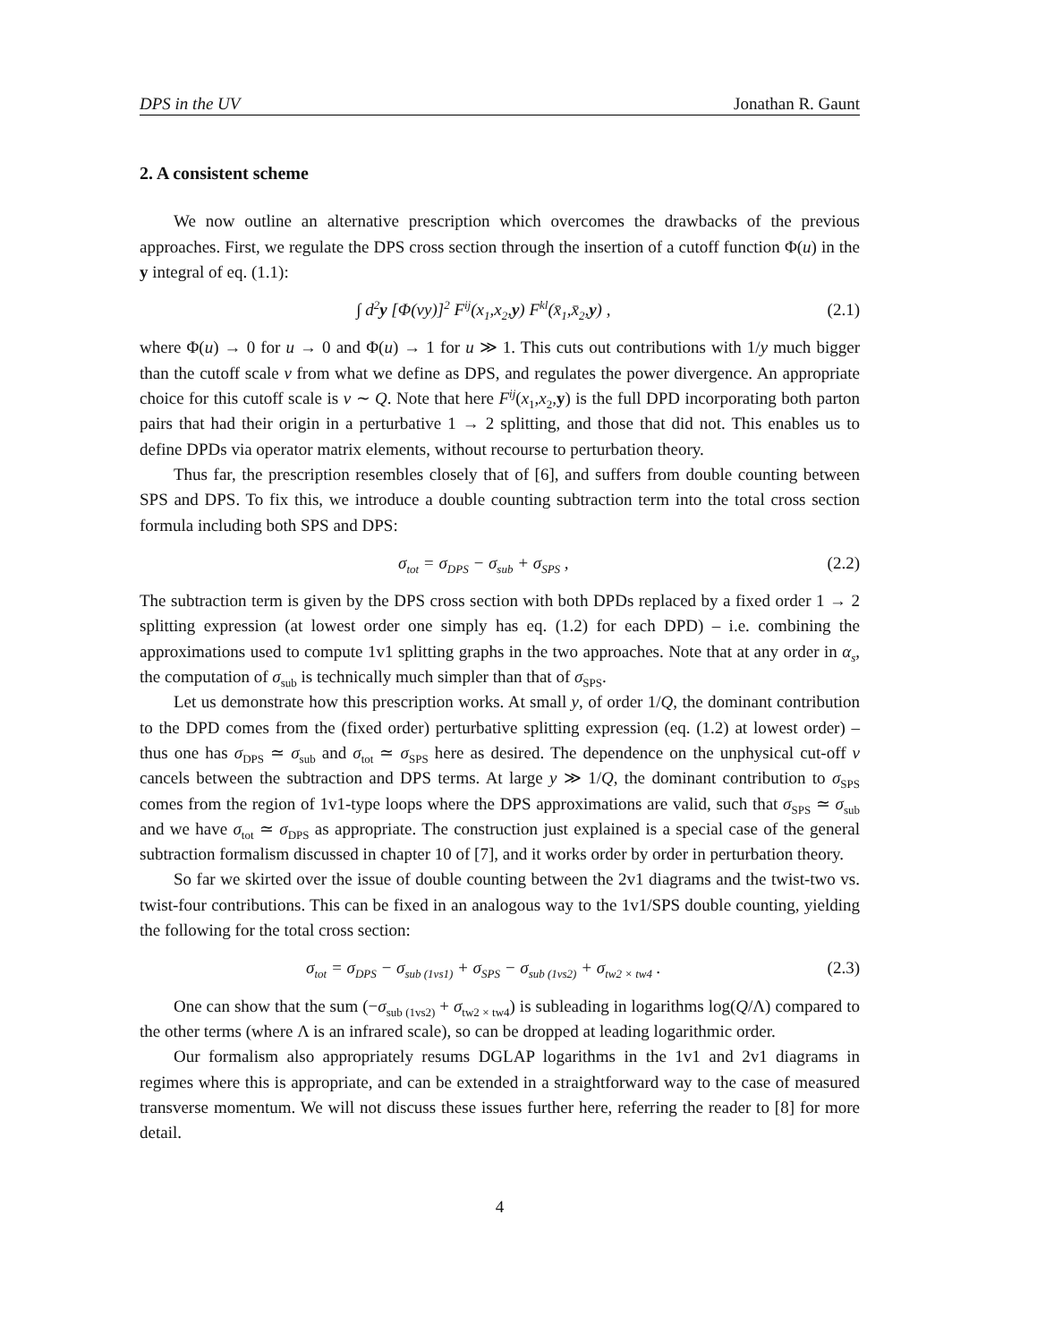DPS in the UV Jonathan R. Gaunt
2. A consistent scheme
We now outline an alternative prescription which overcomes the drawbacks of the previous approaches. First, we regulate the DPS cross section through the insertion of a cutoff function Φ(u) in the y integral of eq. (1.1):
∫ d<sup>2</sup>y [Φ(νy)]<sup>2</sup> F<sup>ij</sup>(x<sub>1</sub>,x<sub>2</sub>,y) F<sup>kl</sup>(x̄<sub>1</sub>,x̄<sub>2</sub>,y) , (2.1)
where Φ(u) → 0 for u → 0 and Φ(u) → 1 for u ≫ 1. This cuts out contributions with 1/y much bigger than the cutoff scale ν from what we define as DPS, and regulates the power divergence. An appropriate choice for this cutoff scale is ν ∼ Q. Note that here F<sup>ij</sup>(x<sub>1</sub>,x<sub>2</sub>,y) is the full DPD incorporating both parton pairs that had their origin in a perturbative 1 → 2 splitting, and those that did not. This enables us to define DPDs via operator matrix elements, without recourse to perturbation theory.
Thus far, the prescription resembles closely that of [6], and suffers from double counting between SPS and DPS. To fix this, we introduce a double counting subtraction term into the total cross section formula including both SPS and DPS:
σ<sub>tot</sub> = σ<sub>DPS</sub> − σ<sub>sub</sub> + σ<sub>SPS</sub> , (2.2)
The subtraction term is given by the DPS cross section with both DPDs replaced by a fixed order 1 → 2 splitting expression (at lowest order one simply has eq. (1.2) for each DPD) – i.e. combining the approximations used to compute 1v1 splitting graphs in the two approaches. Note that at any order in α<sub>s</sub>, the computation of σ<sub>sub</sub> is technically much simpler than that of σ<sub>SPS</sub>.
Let us demonstrate how this prescription works. At small y, of order 1/Q, the dominant contribution to the DPD comes from the (fixed order) perturbative splitting expression (eq. (1.2) at lowest order) – thus one has σ<sub>DPS</sub> ≃ σ<sub>sub</sub> and σ<sub>tot</sub> ≃ σ<sub>SPS</sub> here as desired. The dependence on the unphysical cut-off ν cancels between the subtraction and DPS terms. At large y ≫ 1/Q, the dominant contribution to σ<sub>SPS</sub> comes from the region of 1v1-type loops where the DPS approximations are valid, such that σ<sub>SPS</sub> ≃ σ<sub>sub</sub> and we have σ<sub>tot</sub> ≃ σ<sub>DPS</sub> as appropriate. The construction just explained is a special case of the general subtraction formalism discussed in chapter 10 of [7], and it works order by order in perturbation theory.
So far we skirted over the issue of double counting between the 2v1 diagrams and the twist-two vs. twist-four contributions. This can be fixed in an analogous way to the 1v1/SPS double counting, yielding the following for the total cross section:
σ<sub>tot</sub> = σ<sub>DPS</sub> − σ<sub>sub (1vs1)</sub> + σ<sub>SPS</sub> − σ<sub>sub (1vs2)</sub> + σ<sub>tw2 × tw4</sub> . (2.3)
One can show that the sum (−σ<sub>sub (1vs2)</sub> + σ<sub>tw2 × tw4</sub>) is subleading in logarithms log(Q/Λ) compared to the other terms (where Λ is an infrared scale), so can be dropped at leading logarithmic order.
Our formalism also appropriately resums DGLAP logarithms in the 1v1 and 2v1 diagrams in regimes where this is appropriate, and can be extended in a straightforward way to the case of measured transverse momentum. We will not discuss these issues further here, referring the reader to [8] for more detail.
4